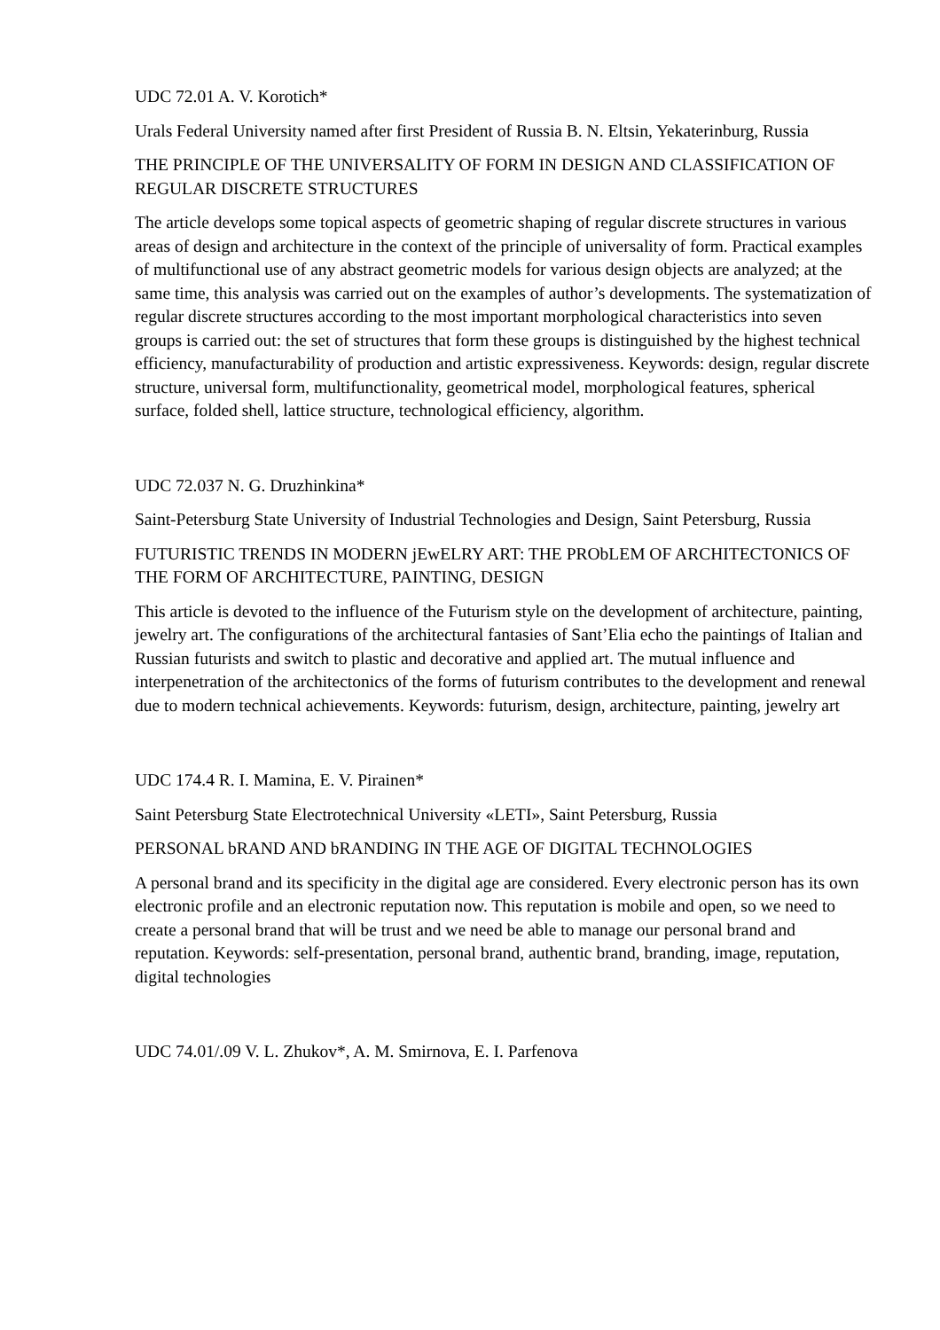UDC 72.01 A. V. Korotich*
Urals Federal University named after first President of Russia B. N. Eltsin, Yekaterinburg, Russia
THE PRINCIPLE OF THE UNIVERSALITY OF FORM IN DESIGN AND CLASSIFICATION OF REGULAR DISCRETE STRUCTURES
The article develops some topical aspects of geometric shaping of regular discrete structures in various areas of design and architecture in the context of the principle of universality of form. Practical examples of multifunctional use of any abstract geometric models for various design objects are analyzed; at the same time, this analysis was carried out on the examples of author’s developments. The systematization of regular discrete structures according to the most important morphological characteristics into seven groups is carried out: the set of structures that form these groups is distinguished by the highest technical efficiency, manufacturability of production and artistic expressiveness. Keywords: design, regular discrete structure, universal form, multifunctionality, geometrical model, morphological features, spherical surface, folded shell, lattice structure, technological efficiency, algorithm.
UDC 72.037 N. G. Druzhinkina*
Saint-Petersburg State University of Industrial Technologies and Design, Saint Petersburg, Russia
FUTURISTIC TRENDS IN MODERN jEwELRY ART: THE PRObLEM OF ARCHITECTONICS OF THE FORM OF ARCHITECTURE, PAINTING, DESIGN
This article is devoted to the influence of the Futurism style on the development of architecture, painting, jewelry art. The configurations of the architectural fantasies of Sant’Elia echo the paintings of Italian and Russian futurists and switch to plastic and decorative and applied art. The mutual influence and interpenetration of the architectonics of the forms of futurism contributes to the development and renewal due to modern technical achievements. Keywords: futurism, design, architecture, painting, jewelry art
UDC 174.4 R. I. Mamina, E. V. Pirainen*
Saint Petersburg State Electrotechnical University «LETI», Saint Petersburg, Russia
PERSONAL bRAND AND bRANDING IN THE AGE OF DIGITAL TECHNOLOGIES
A personal brand and its specificity in the digital age are considered. Every electronic person has its own electronic profile and an electronic reputation now. This reputation is mobile and open, so we need to create a personal brand that will be trust and we need be able to manage our personal brand and reputation. Keywords: self-presentation, personal brand, authentic brand, branding, image, reputation, digital technologies
UDC 74.01/.09 V. L. Zhukov*, A. M. Smirnova, E. I. Parfenova